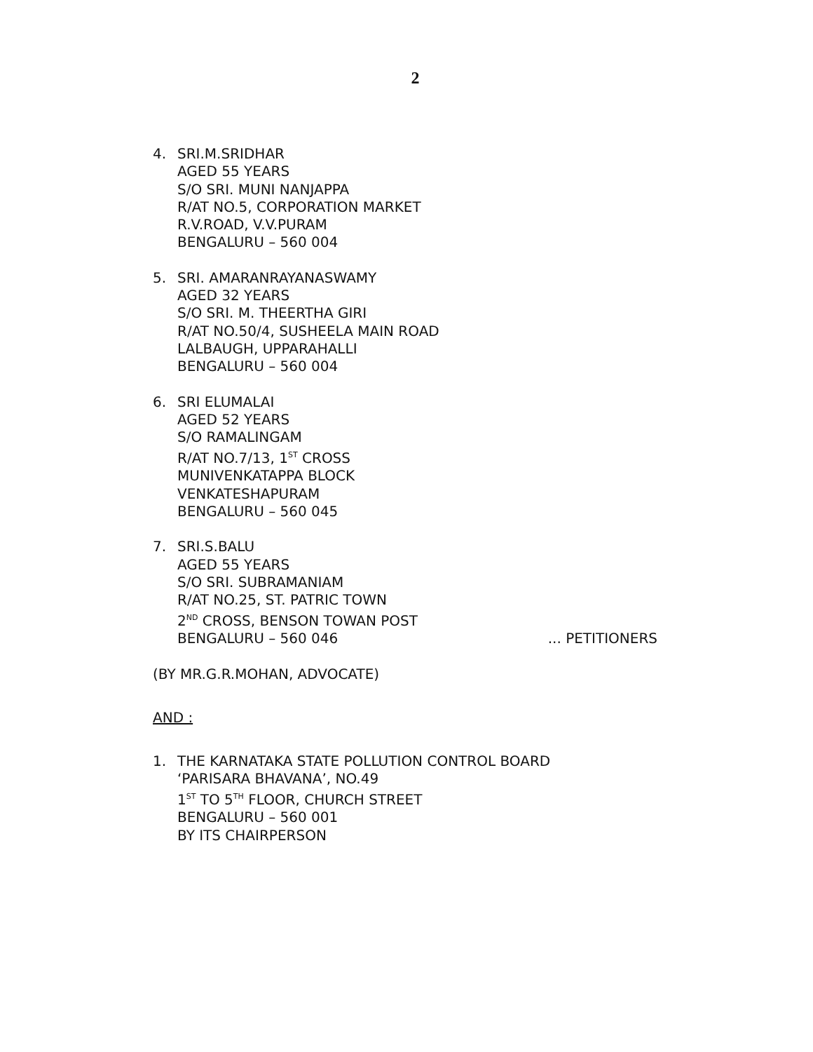2
4. SRI.M.SRIDHAR
AGED 55 YEARS
S/O SRI. MUNI NANJAPPA
R/AT NO.5, CORPORATION MARKET
R.V.ROAD, V.V.PURAM
BENGALURU – 560 004
5. SRI. AMARANRAYANASWAMY
AGED 32 YEARS
S/O SRI. M. THEERTHA GIRI
R/AT NO.50/4, SUSHEELA MAIN ROAD
LALBAUGH, UPPARAHALLI
BENGALURU – 560 004
6. SRI ELUMALAI
AGED 52 YEARS
S/O RAMALINGAM
R/AT NO.7/13, 1<sup>ST</sup> CROSS
MUNIVENKATAPPA BLOCK
VENKATESHAPURAM
BENGALURU – 560 045
7. SRI.S.BALU
AGED 55 YEARS
S/O SRI. SUBRAMANIAM
R/AT NO.25, ST. PATRIC TOWN
2<sup>ND</sup> CROSS, BENSON TOWAN POST
BENGALURU – 560 046... PETITIONERS
(BY MR.G.R.MOHAN, ADVOCATE)
AND :
1. THE KARNATAKA STATE POLLUTION CONTROL BOARD
‘PARISARA BHAVANA’, NO.49
1<sup>ST</sup> TO 5<sup>TH</sup> FLOOR, CHURCH STREET
BENGALURU – 560 001
BY ITS CHAIRPERSON